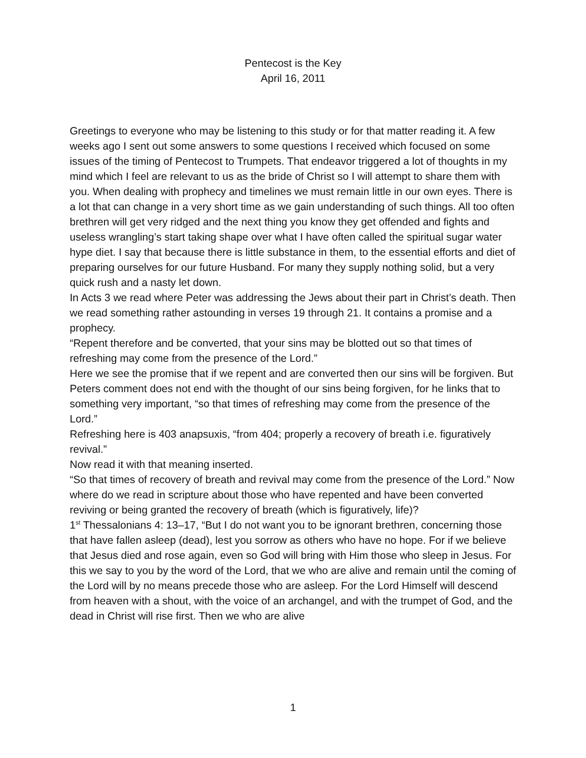Pentecost is the Key
April 16, 2011
Greetings to everyone who may be listening to this study or for that matter reading it. A few weeks ago I sent out some answers to some questions I received which focused on some issues of the timing of Pentecost to Trumpets. That endeavor triggered a lot of thoughts in my mind which I feel are relevant to us as the bride of Christ so I will attempt to share them with you. When dealing with prophecy and timelines we must remain little in our own eyes. There is a lot that can change in a very short time as we gain understanding of such things. All too often brethren will get very ridged and the next thing you know they get offended and fights and useless wrangling’s start taking shape over what I have often called the spiritual sugar water hype diet. I say that because there is little substance in them, to the essential efforts and diet of preparing ourselves for our future Husband. For many they supply nothing solid, but a very quick rush and a nasty let down.
In Acts 3 we read where Peter was addressing the Jews about their part in Christ’s death. Then we read something rather astounding in verses 19 through 21. It contains a promise and a prophecy.
“Repent therefore and be converted, that your sins may be blotted out so that times of refreshing may come from the presence of the Lord.”
Here we see the promise that if we repent and are converted then our sins will be forgiven. But Peters comment does not end with the thought of our sins being forgiven, for he links that to something very important, “so that times of refreshing may come from the presence of the Lord.”
Refreshing here is 403 anapsuxis, “from 404; properly a recovery of breath i.e. figuratively revival.”
Now read it with that meaning inserted.
“So that times of recovery of breath and revival may come from the presence of the Lord.” Now where do we read in scripture about those who have repented and have been converted reviving or being granted the recovery of breath (which is figuratively, life)?
1<sup>st</sup> Thessalonians 4: 13–17, “But I do not want you to be ignorant brethren, concerning those that have fallen asleep (dead), lest you sorrow as others who have no hope. For if we believe that Jesus died and rose again, even so God will bring with Him those who sleep in Jesus. For this we say to you by the word of the Lord, that we who are alive and remain until the coming of the Lord will by no means precede those who are asleep. For the Lord Himself will descend from heaven with a shout, with the voice of an archangel, and with the trumpet of God, and the dead in Christ will rise first. Then we who are alive
1